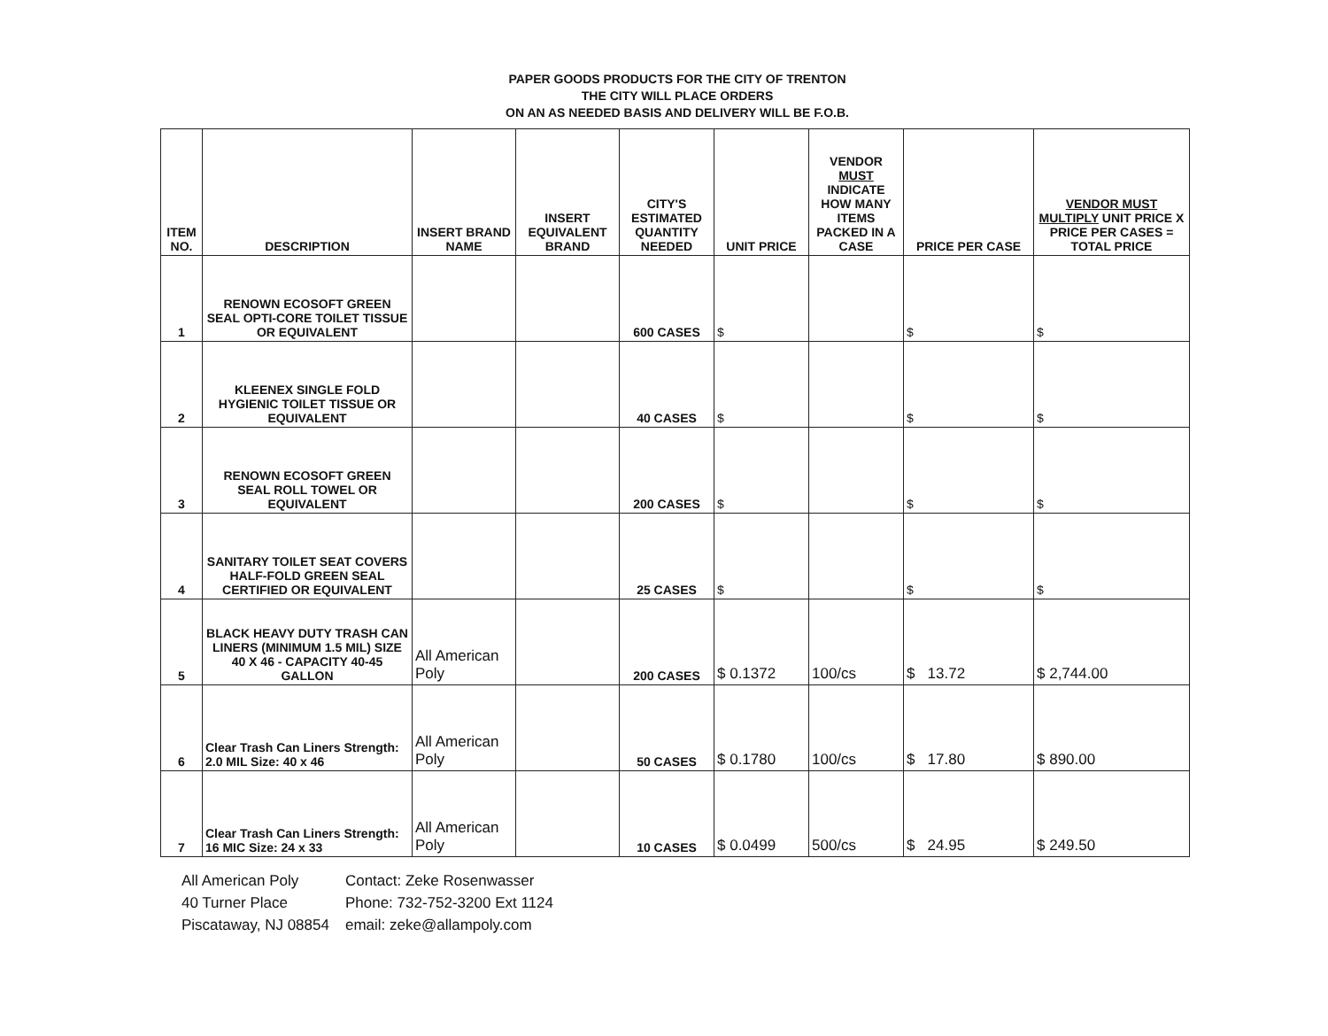PAPER GOODS PRODUCTS FOR THE CITY OF TRENTON
THE CITY WILL PLACE ORDERS
ON AN AS NEEDED BASIS AND DELIVERY WILL BE F.O.B.
| ITEM NO. | DESCRIPTION | INSERT BRAND NAME | INSERT EQUIVALENT BRAND | CITY'S ESTIMATED QUANTITY NEEDED | UNIT PRICE | VENDOR MUST INDICATE HOW MANY ITEMS PACKED IN A CASE | PRICE PER CASE | VENDOR MUST MULTIPLY UNIT PRICE X PRICE PER CASES = TOTAL PRICE |
| --- | --- | --- | --- | --- | --- | --- | --- | --- |
| 1 | RENOWN ECOSOFT GREEN SEAL OPTI-CORE TOILET TISSUE OR EQUIVALENT | | | 600 CASES | $ | | $ | $ |
| 2 | KLEENEX SINGLE FOLD HYGIENIC TOILET TISSUE OR EQUIVALENT | | | 40 CASES | $ | | $ | $ |
| 3 | RENOWN ECOSOFT GREEN SEAL ROLL TOWEL OR EQUIVALENT | | | 200 CASES | $ | | $ | $ |
| 4 | SANITARY TOILET SEAT COVERS HALF-FOLD GREEN SEAL CERTIFIED OR EQUIVALENT | | | 25 CASES | $ | | $ | $ |
| 5 | BLACK HEAVY DUTY TRASH CAN LINERS (MINIMUM 1.5 MIL) SIZE 40 X 46 - CAPACITY 40-45 GALLON | All American Poly | | 200 CASES | $ 0.1372 | 100/cs | $ 13.72 | $ 2,744.00 |
| 6 | Clear Trash Can Liners Strength: 2.0 MIL Size: 40 x 46 | All American Poly | | 50 CASES | $ 0.1780 | 100/cs | $ 17.80 | $ 890.00 |
| 7 | Clear Trash Can Liners Strength: 16 MIC Size: 24 x 33 | All American Poly | | 10 CASES | $ 0.0499 | 500/cs | $ 24.95 | $ 249.50 |
All American Poly
40 Turner Place
Piscataway, NJ 08854
Contact: Zeke Rosenwasser
Phone: 732-752-3200 Ext 1124
email: zeke@allampoly.com